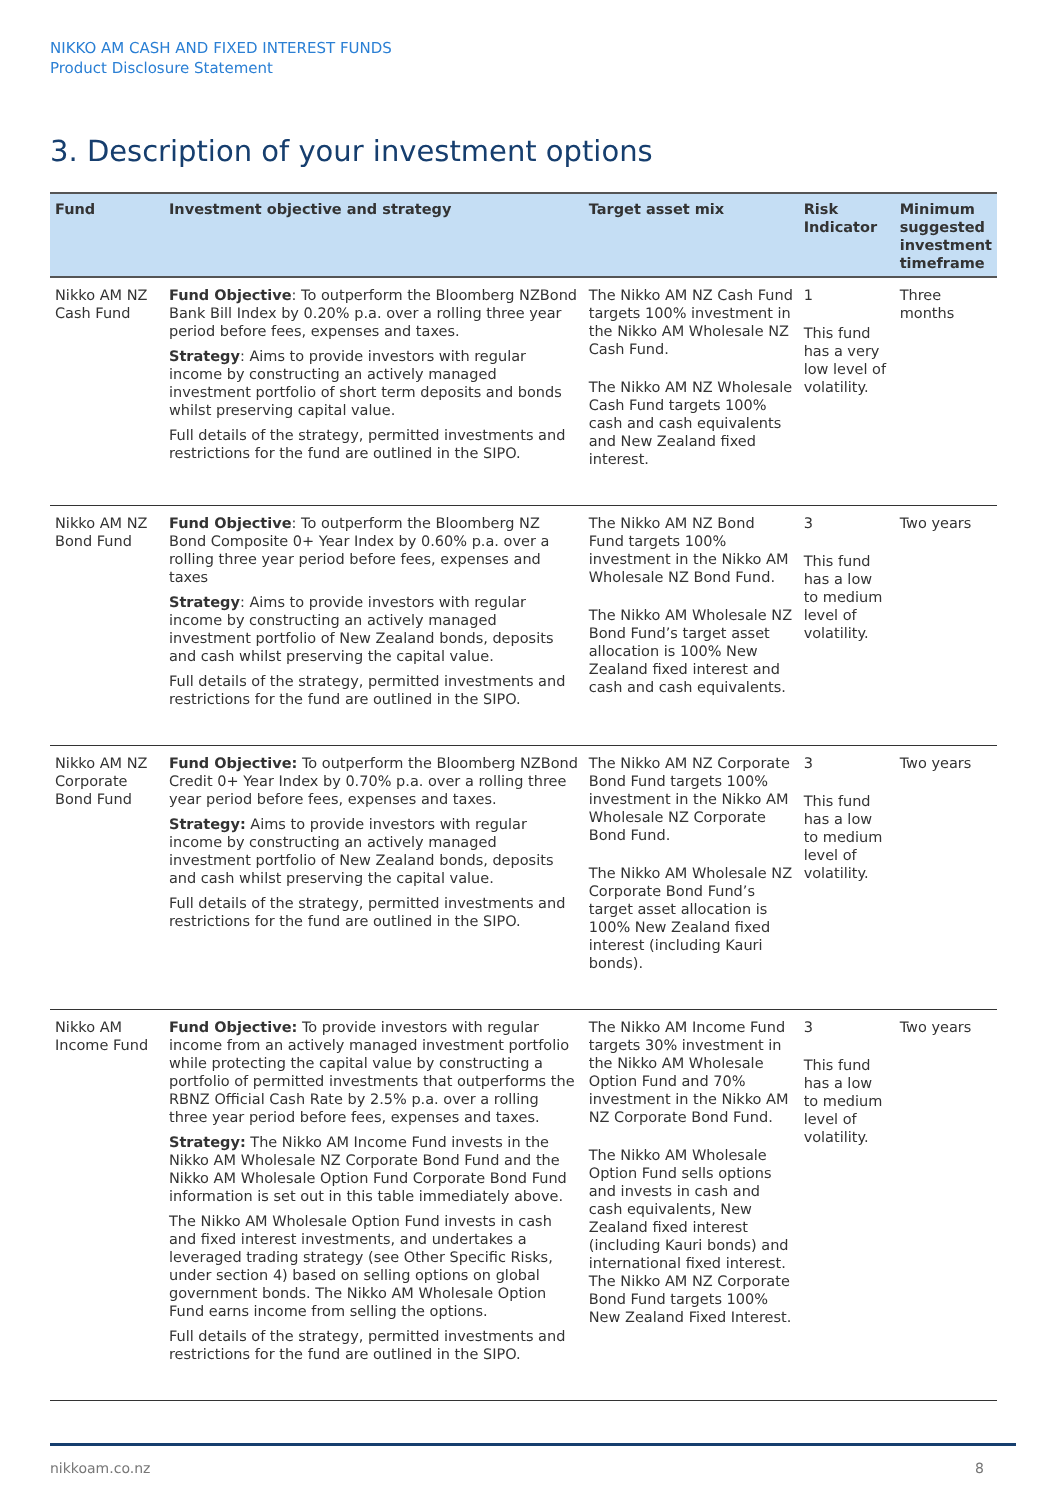NIKKO AM CASH AND FIXED INTEREST FUNDS
Product Disclosure Statement
3. Description of your investment options
| Fund | Investment objective and strategy | Target asset mix | Risk Indicator | Minimum suggested investment timeframe |
| --- | --- | --- | --- | --- |
| Nikko AM NZ Cash Fund | Fund Objective : To outperform the Bloomberg NZBond Bank Bill Index by 0.20% p.a. over a rolling three year period before fees, expenses and taxes. Strategy : Aims to provide investors with regular income by constructing an actively managed investment portfolio of short term deposits and bonds whilst preserving capital value. Full details of the strategy, permitted investments and restrictions for the fund are outlined in the SIPO. | The Nikko AM NZ Cash Fund targets 100% investment in the Nikko AM Wholesale NZ Cash Fund. The Nikko AM NZ Wholesale Cash Fund targets 100% cash and cash equivalents and New Zealand fixed interest. | 1 This fund has a very low level of volatility. | Three months |
| Nikko AM NZ Bond Fund | Fund Objective : To outperform the Bloomberg NZ Bond Composite 0+ Year Index by 0.60% p.a. over a rolling three year period before fees, expenses and taxes Strategy : Aims to provide investors with regular income by constructing an actively managed investment portfolio of New Zealand bonds, deposits and cash whilst preserving the capital value. Full details of the strategy, permitted investments and restrictions for the fund are outlined in the SIPO. | The Nikko AM NZ Bond Fund targets 100% investment in the Nikko AM Wholesale NZ Bond Fund. The Nikko AM Wholesale NZ Bond Fund’s target asset allocation is 100% New Zealand fixed interest and cash and cash equivalents. | 3 This fund has a low to medium level of volatility. | Two years |
| Nikko AM NZ Corporate Bond Fund | Fund Objective: To outperform the Bloomberg NZBond Credit 0+ Year Index by 0.70% p.a. over a rolling three year period before fees, expenses and taxes. Strategy: Aims to provide investors with regular income by constructing an actively managed investment portfolio of New Zealand bonds, deposits and cash whilst preserving the capital value. Full details of the strategy, permitted investments and restrictions for the fund are outlined in the SIPO. | The Nikko AM NZ Corporate Bond Fund targets 100% investment in the Nikko AM Wholesale NZ Corporate Bond Fund. The Nikko AM Wholesale NZ Corporate Bond Fund’s target asset allocation is 100% New Zealand fixed interest (including Kauri bonds). | 3 This fund has a low to medium level of volatility. | Two years |
| Nikko AM Income Fund | Fund Objective: To provide investors with regular income from an actively managed investment portfolio while protecting the capital value by constructing a portfolio of permitted investments that outperforms the RBNZ Official Cash Rate by 2.5% p.a. over a rolling three year period before fees, expenses and taxes. Strategy: The Nikko AM Income Fund invests in the Nikko AM Wholesale NZ Corporate Bond Fund and the Nikko AM Wholesale Option Fund Corporate Bond Fund information is set out in this table immediately above. The Nikko AM Wholesale Option Fund invests in cash and fixed interest investments, and undertakes a leveraged trading strategy (see Other Specific Risks, under section 4) based on selling options on global government bonds. The Nikko AM Wholesale Option Fund earns income from selling the options. Full details of the strategy, permitted investments and restrictions for the fund are outlined in the SIPO. | The Nikko AM Income Fund targets 30% investment in the Nikko AM Wholesale Option Fund and 70% investment in the Nikko AM NZ Corporate Bond Fund. The Nikko AM Wholesale Option Fund sells options and invests in cash and cash equivalents, New Zealand fixed interest (including Kauri bonds) and international fixed interest. The Nikko AM NZ Corporate Bond Fund targets 100% New Zealand Fixed Interest. | 3 This fund has a low to medium level of volatility. | Two years |
nikkoam.co.nz 8